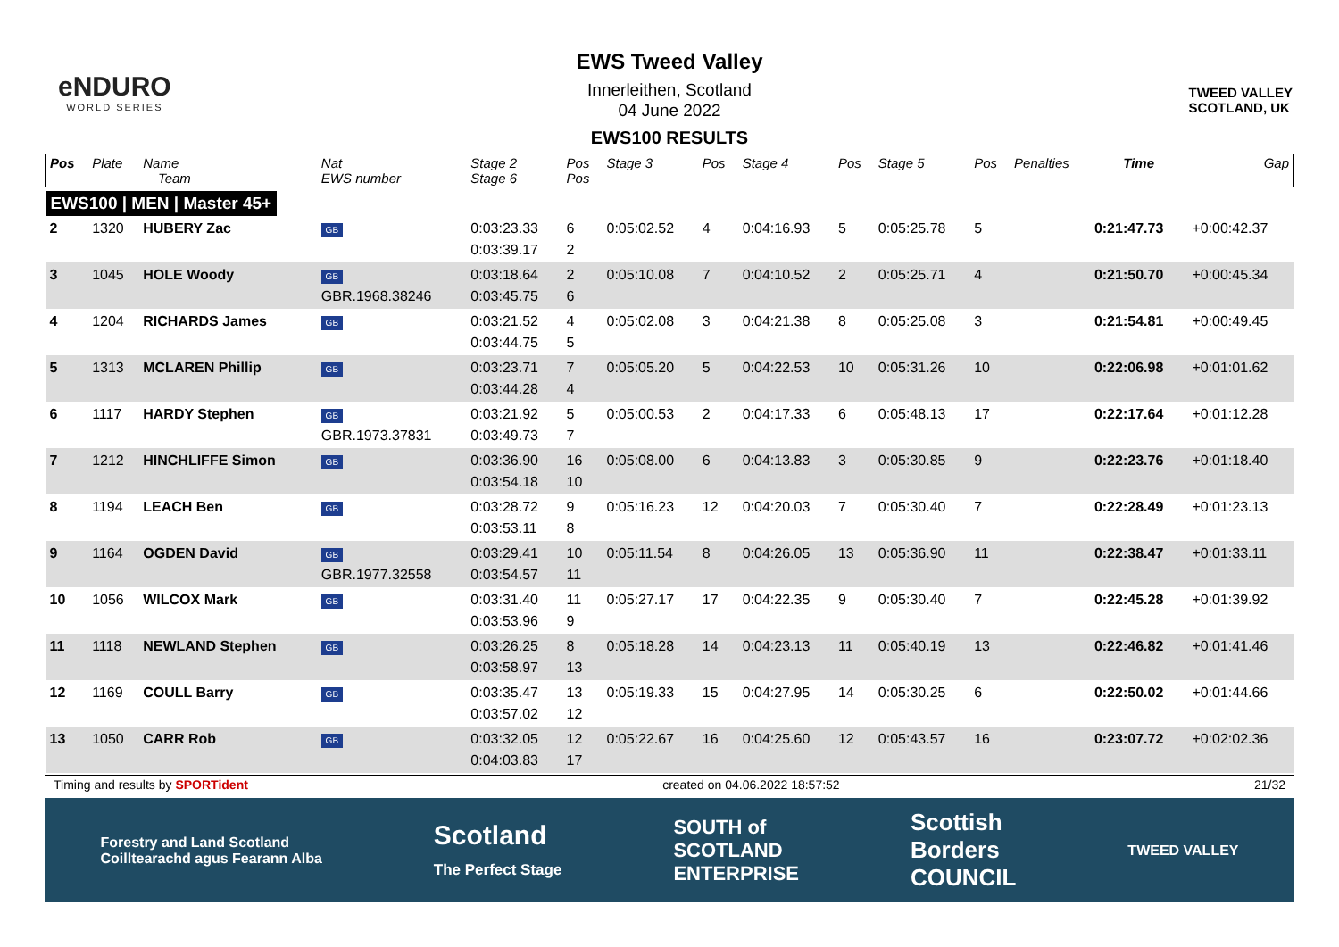eNDURO
WORLD SERIES
EWS Tweed Valley
Innerleithen, Scotland
04 June 2022
EWS100 RESULTS
TWEED VALLEY
SCOTLAND, UK
| Pos | Plate | Name Team | Nat EWS number | Stage 2 Stage 6 | Pos Pos | Stage 3 | Pos | Stage 4 | Pos | Stage 5 | Pos | Penalties | Time | Gap |
| --- | --- | --- | --- | --- | --- | --- | --- | --- | --- | --- | --- | --- | --- | --- |
| EWS100 / MEN / Master 45+ | | | | | | | | | | | | | | |
| 2 | 1320 | HUBERY Zac | GB | 0:03:23.33 0:03:39.17 | 6 2 | 0:05:02.52 | 4 | 0:04:16.93 | 5 | 0:05:25.78 | 5 | | 0:21:47.73 | +0:00:42.37 |
| 3 | 1045 | HOLE Woody | GB GBR.1968.38246 | 0:03:18.64 0:03:45.75 | 2 6 | 0:05:10.08 | 7 | 0:04:10.52 | 2 | 0:05:25.71 | 4 | | 0:21:50.70 | +0:00:45.34 |
| 4 | 1204 | RICHARDS James | GB | 0:03:21.52 0:03:44.75 | 4 5 | 0:05:02.08 | 3 | 0:04:21.38 | 8 | 0:05:25.08 | 3 | | 0:21:54.81 | +0:00:49.45 |
| 5 | 1313 | MCLAREN Phillip | GB | 0:03:23.71 0:03:44.28 | 7 4 | 0:05:05.20 | 5 | 0:04:22.53 | 10 | 0:05:31.26 | 10 | | 0:22:06.98 | +0:01:01.62 |
| 6 | 1117 | HARDY Stephen | GB GBR.1973.37831 | 0:03:21.92 0:03:49.73 | 5 7 | 0:05:00.53 | 2 | 0:04:17.33 | 6 | 0:05:48.13 | 17 | | 0:22:17.64 | +0:01:12.28 |
| 7 | 1212 | HINCHLIFFE Simon | GB | 0:03:36.90 0:03:54.18 | 16 10 | 0:05:08.00 | 6 | 0:04:13.83 | 3 | 0:05:30.85 | 9 | | 0:22:23.76 | +0:01:18.40 |
| 8 | 1194 | LEACH Ben | GB | 0:03:28.72 0:03:53.11 | 9 8 | 0:05:16.23 | 12 | 0:04:20.03 | 7 | 0:05:30.40 | 7 | | 0:22:28.49 | +0:01:23.13 |
| 9 | 1164 | OGDEN David | GB GBR.1977.32558 | 0:03:29.41 0:03:54.57 | 10 11 | 0:05:11.54 | 8 | 0:04:26.05 | 13 | 0:05:36.90 | 11 | | 0:22:38.47 | +0:01:33.11 |
| 10 | 1056 | WILCOX Mark | GB | 0:03:31.40 0:03:53.96 | 11 9 | 0:05:27.17 | 17 | 0:04:22.35 | 9 | 0:05:30.40 | 7 | | 0:22:45.28 | +0:01:39.92 |
| 11 | 1118 | NEWLAND Stephen | GB | 0:03:26.25 0:03:58.97 | 8 13 | 0:05:18.28 | 14 | 0:04:23.13 | 11 | 0:05:40.19 | 13 | | 0:22:46.82 | +0:01:41.46 |
| 12 | 1169 | COULL Barry | GB | 0:03:35.47 0:03:57.02 | 13 12 | 0:05:19.33 | 15 | 0:04:27.95 | 14 | 0:05:30.25 | 6 | | 0:22:50.02 | +0:01:44.66 |
| 13 | 1050 | CARR Rob | GB | 0:03:32.05 0:04:03.83 | 12 17 | 0:05:22.67 | 16 | 0:04:25.60 | 12 | 0:05:43.57 | 16 | | 0:23:07.72 | +0:02:02.36 |
Timing and results by SPORTident created on 04.06.2022 18:57:52 21/32
Forestry and Land Scotland
Coilltearachd agus Fearann Alba Scotland
The Perfect Stage SOUTH of
SCOTLAND
ENTERPRISE Scottish
Borders
COUNCIL TWEED VALLEY